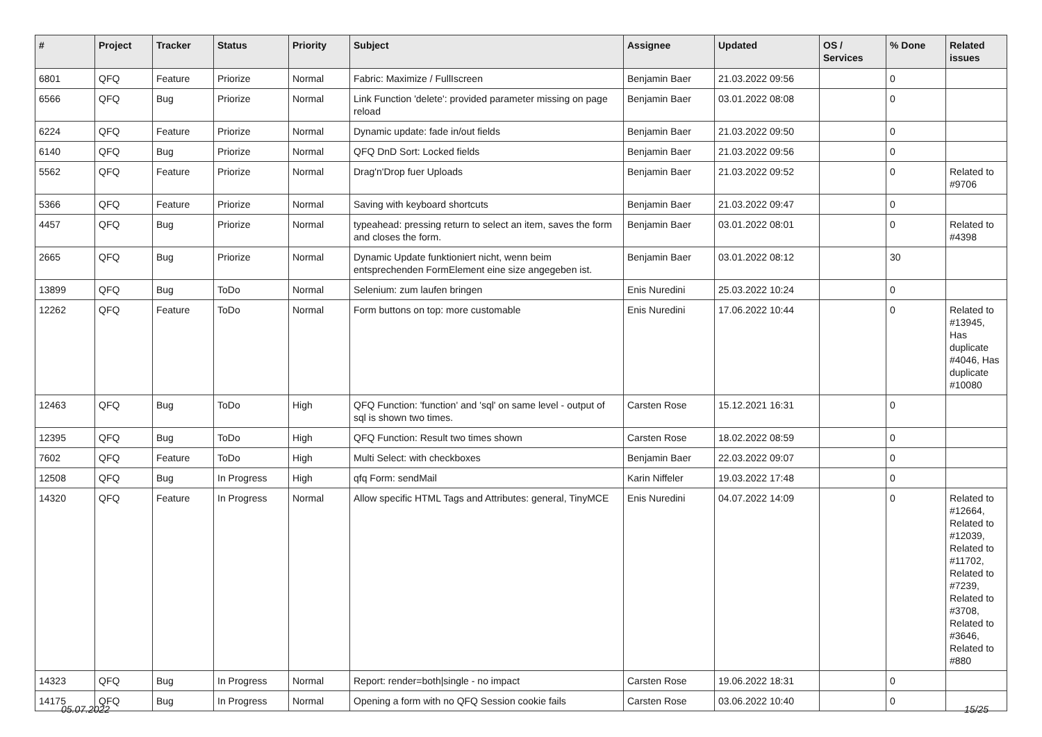| # | Project | Tracker | Status | Priority | Subject | Assignee | Updated | OS / Services | % Done | Related issues |
| --- | --- | --- | --- | --- | --- | --- | --- | --- | --- | --- |
| 6801 | QFQ | Feature | Priorize | Normal | Fabric: Maximize / FullIscreen | Benjamin Baer | 21.03.2022 09:56 | | 0 | |
| 6566 | QFQ | Bug | Priorize | Normal | Link Function 'delete': provided parameter missing on page reload | Benjamin Baer | 03.01.2022 08:08 | | 0 | |
| 6224 | QFQ | Feature | Priorize | Normal | Dynamic update: fade in/out fields | Benjamin Baer | 21.03.2022 09:50 | | 0 | |
| 6140 | QFQ | Bug | Priorize | Normal | QFQ DnD Sort: Locked fields | Benjamin Baer | 21.03.2022 09:56 | | 0 | |
| 5562 | QFQ | Feature | Priorize | Normal | Drag'n'Drop fuer Uploads | Benjamin Baer | 21.03.2022 09:52 | | 0 | Related to #9706 |
| 5366 | QFQ | Feature | Priorize | Normal | Saving with keyboard shortcuts | Benjamin Baer | 21.03.2022 09:47 | | 0 | |
| 4457 | QFQ | Bug | Priorize | Normal | typeahead: pressing return to select an item, saves the form and closes the form. | Benjamin Baer | 03.01.2022 08:01 | | 0 | Related to #4398 |
| 2665 | QFQ | Bug | Priorize | Normal | Dynamic Update funktioniert nicht, wenn beim entsprechenden FormElement eine size angegeben ist. | Benjamin Baer | 03.01.2022 08:12 | | 30 | |
| 13899 | QFQ | Bug | ToDo | Normal | Selenium: zum laufen bringen | Enis Nuredini | 25.03.2022 10:24 | | 0 | |
| 12262 | QFQ | Feature | ToDo | Normal | Form buttons on top: more customable | Enis Nuredini | 17.06.2022 10:44 | | 0 | Related to #13945, Has duplicate #4046, Has duplicate #10080 |
| 12463 | QFQ | Bug | ToDo | High | QFQ Function: 'function' and 'sql' on same level - output of sql is shown two times. | Carsten Rose | 15.12.2021 16:31 | | 0 | |
| 12395 | QFQ | Bug | ToDo | High | QFQ Function: Result two times shown | Carsten Rose | 18.02.2022 08:59 | | 0 | |
| 7602 | QFQ | Feature | ToDo | High | Multi Select: with checkboxes | Benjamin Baer | 22.03.2022 09:07 | | 0 | |
| 12508 | QFQ | Bug | In Progress | High | qfq Form: sendMail | Karin Niffeler | 19.03.2022 17:48 | | 0 | |
| 14320 | QFQ | Feature | In Progress | Normal | Allow specific HTML Tags and Attributes: general, TinyMCE | Enis Nuredini | 04.07.2022 14:09 | | 0 | Related to #12664, Related to #12039, Related to #11702, Related to #7239, Related to #3708, Related to #3646, Related to #880 |
| 14323 | QFQ | Bug | In Progress | Normal | Report: render=both/single - no impact | Carsten Rose | 19.06.2022 18:31 | | 0 | |
| 14175 | QFQ | Bug | In Progress | Normal | Opening a form with no QFQ Session cookie fails | Carsten Rose | 03.06.2022 10:40 | | 0 | |
05.07.2022 15/25